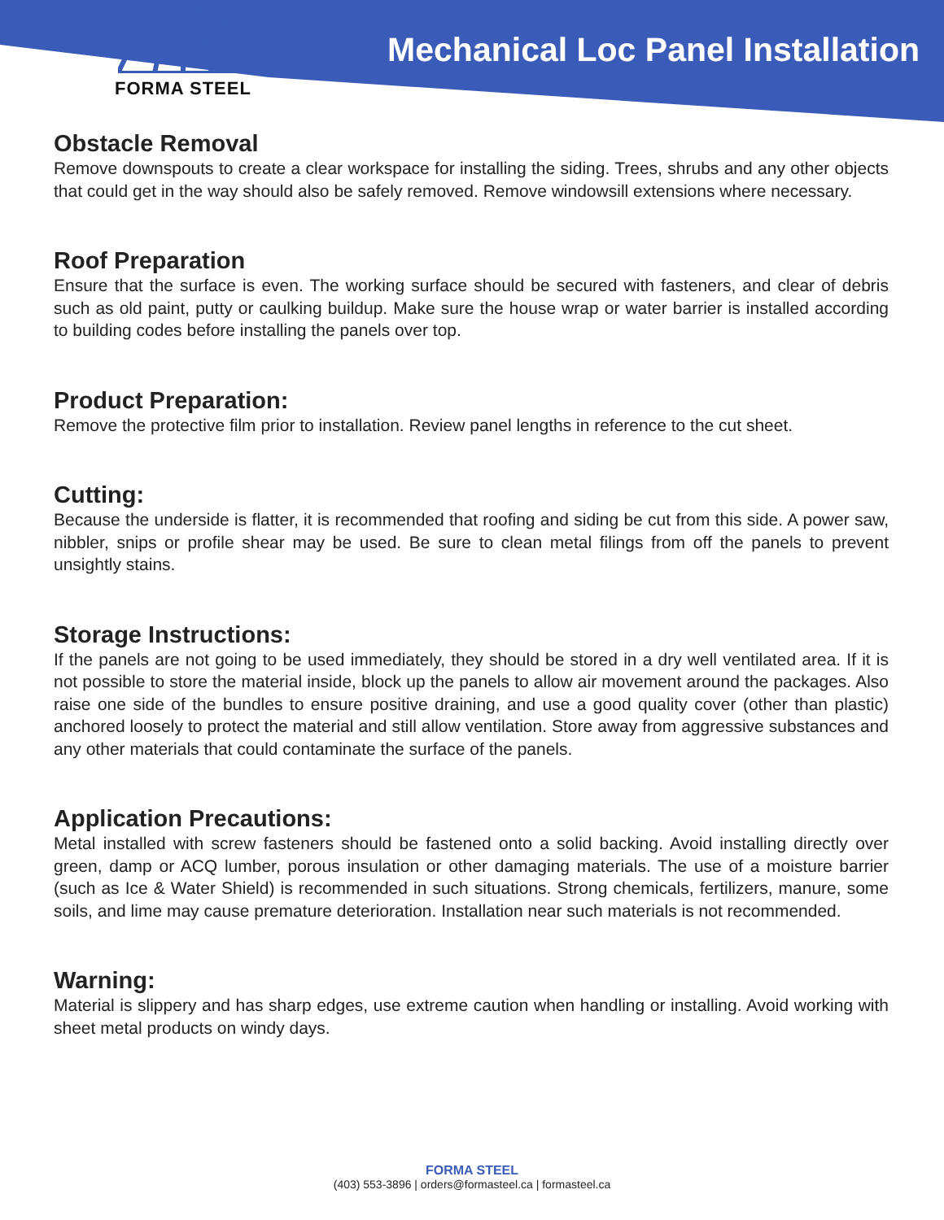FORMA STEEL
Mechanical Loc Panel Installation
Obstacle Removal
Remove downspouts to create a clear workspace for installing the siding. Trees, shrubs and any other objects that could get in the way should also be safely removed. Remove windowsill extensions where necessary.
Roof Preparation
Ensure that the surface is even. The working surface should be secured with fasteners, and clear of debris such as old paint, putty or caulking buildup. Make sure the house wrap or water barrier is installed according to building codes before installing the panels over top.
Product Preparation:
Remove the protective film prior to installation. Review panel lengths in reference to the cut sheet.
Cutting:
Because the underside is flatter, it is recommended that roofing and siding be cut from this side. A power saw, nibbler, snips or profile shear may be used. Be sure to clean metal filings from off the panels to prevent unsightly stains.
Storage Instructions:
If the panels are not going to be used immediately, they should be stored in a dry well ventilated area. If it is not possible to store the material inside, block up the panels to allow air movement around the packages. Also raise one side of the bundles to ensure positive draining, and use a good quality cover (other than plastic) anchored loosely to protect the material and still allow ventilation. Store away from aggressive substances and any other materials that could contaminate the surface of the panels.
Application Precautions:
Metal installed with screw fasteners should be fastened onto a solid backing. Avoid installing directly over green, damp or ACQ lumber, porous insulation or other damaging materials. The use of a moisture barrier (such as Ice & Water Shield) is recommended in such situations. Strong chemicals, fertilizers, manure, some soils, and lime may cause premature deterioration. Installation near such materials is not recommended.
Warning:
Material is slippery and has sharp edges, use extreme caution when handling or installing. Avoid working with sheet metal products on windy days.
FORMA STEEL
(403) 553-3896 | orders@formasteel.ca | formasteel.ca